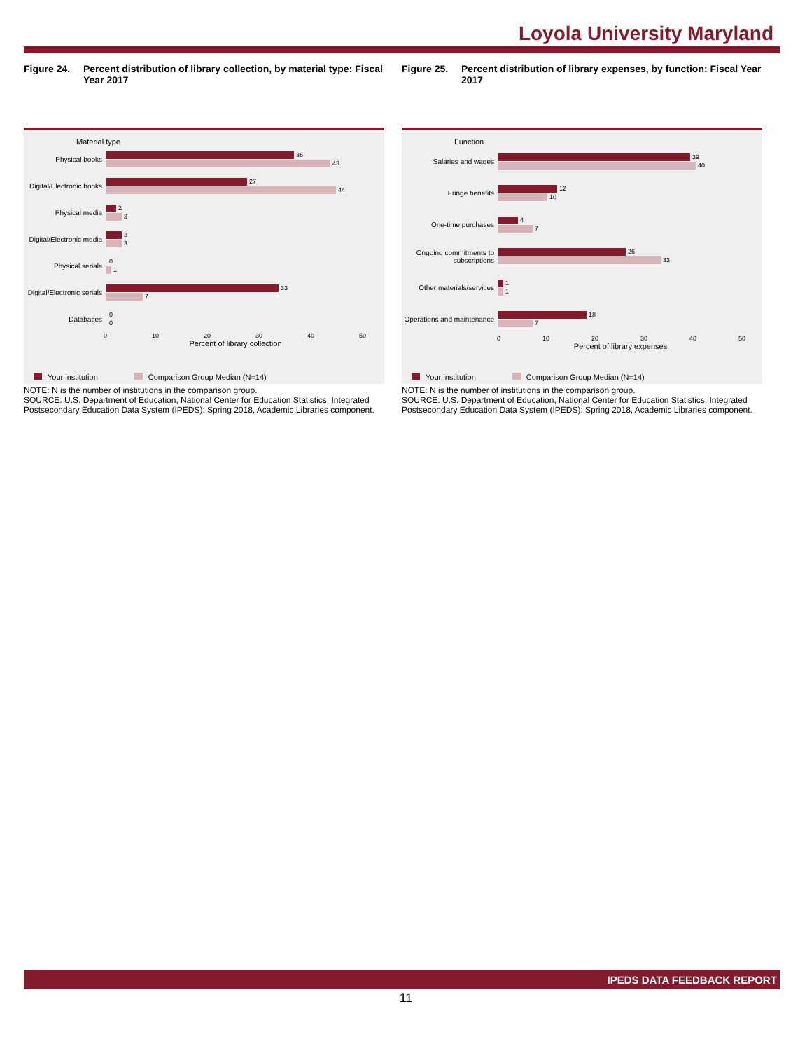Loyola University Maryland
Figure 24. Percent distribution of library collection, by material type: Fiscal Year 2017
Material type
Physical books
36
43
Digital/Electronic books
27
44
Physical media
2
3
Digital/Electronic media
3
3
Physical serials
0
1
Digital/Electronic serials
33
7
Databases
0
0
0 10 20 30 40 50
Percent of library collection
Your institution Comparison Group Median (N=14)
NOTE: N is the number of institutions in the comparison group.
SOURCE: U.S. Department of Education, National Center for Education Statistics, Integrated Postsecondary Education Data System (IPEDS): Spring 2018, Academic Libraries component.
Figure 25. Percent distribution of library expenses, by function: Fiscal Year 2017
Function
Salaries and wages
39
40
Fringe benefits
12
10
One-time purchases
4
7
Ongoing commitments to subscriptions
26
33
Other materials/services
1
1
Operations and maintenance
18
7
0 10 20 30 40 50
Percent of library expenses
Your institution Comparison Group Median (N=14)
NOTE: N is the number of institutions in the comparison group.
SOURCE: U.S. Department of Education, National Center for Education Statistics, Integrated Postsecondary Education Data System (IPEDS): Spring 2018, Academic Libraries component.
IPEDS DATA FEEDBACK REPORT
11